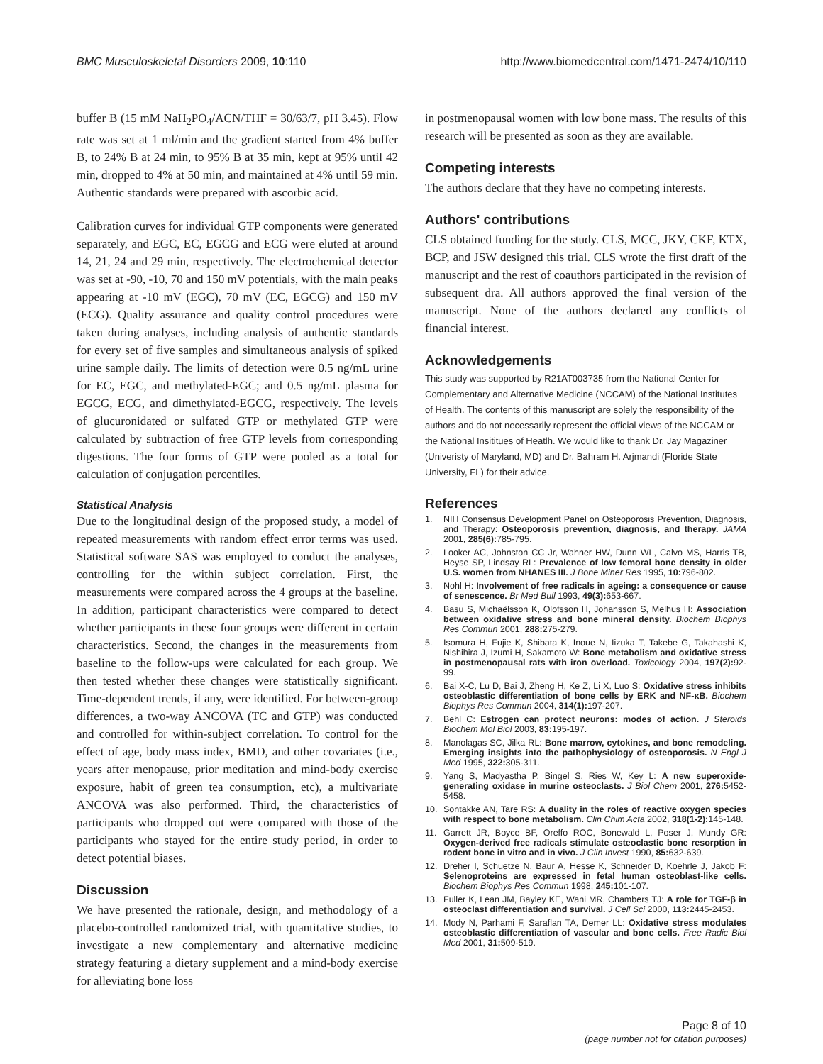BMC Musculoskeletal Disorders 2009, 10:110 http://www.biomedcentral.com/1471-2474/10/110
buffer B (15 mM NaH<sub>2</sub>PO<sub>4</sub>/ACN/THF = 30/63/7, pH 3.45). Flow rate was set at 1 ml/min and the gradient started from 4% buffer B, to 24% B at 24 min, to 95% B at 35 min, kept at 95% until 42 min, dropped to 4% at 50 min, and maintained at 4% until 59 min. Authentic standards were prepared with ascorbic acid.
Calibration curves for individual GTP components were generated separately, and EGC, EC, EGCG and ECG were eluted at around 14, 21, 24 and 29 min, respectively. The electrochemical detector was set at -90, -10, 70 and 150 mV potentials, with the main peaks appearing at -10 mV (EGC), 70 mV (EC, EGCG) and 150 mV (ECG). Quality assurance and quality control procedures were taken during analyses, including analysis of authentic standards for every set of five samples and simultaneous analysis of spiked urine sample daily. The limits of detection were 0.5 ng/mL urine for EC, EGC, and methylated-EGC; and 0.5 ng/mL plasma for EGCG, ECG, and dimethylated-EGCG, respectively. The levels of glucuronidated or sulfated GTP or methylated GTP were calculated by subtraction of free GTP levels from corresponding digestions. The four forms of GTP were pooled as a total for calculation of conjugation percentiles.
Statistical Analysis
Due to the longitudinal design of the proposed study, a model of repeated measurements with random effect error terms was used. Statistical software SAS was employed to conduct the analyses, controlling for the within subject correlation. First, the measurements were compared across the 4 groups at the baseline. In addition, participant characteristics were compared to detect whether participants in these four groups were different in certain characteristics. Second, the changes in the measurements from baseline to the follow-ups were calculated for each group. We then tested whether these changes were statistically significant. Time-dependent trends, if any, were identified. For between-group differences, a two-way ANCOVA (TC and GTP) was conducted and controlled for within-subject correlation. To control for the effect of age, body mass index, BMD, and other covariates (i.e., years after menopause, prior meditation and mind-body exercise exposure, habit of green tea consumption, etc), a multivariate ANCOVA was also performed. Third, the characteristics of participants who dropped out were compared with those of the participants who stayed for the entire study period, in order to detect potential biases.
Discussion
We have presented the rationale, design, and methodology of a placebo-controlled randomized trial, with quantitative studies, to investigate a new complementary and alternative medicine strategy featuring a dietary supplement and a mind-body exercise for alleviating bone loss
in postmenopausal women with low bone mass. The results of this research will be presented as soon as they are available.
Competing interests
The authors declare that they have no competing interests.
Authors' contributions
CLS obtained funding for the study. CLS, MCC, JKY, CKF, KTX, BCP, and JSW designed this trial. CLS wrote the first draft of the manuscript and the rest of coauthors participated in the revision of subsequent dra. All authors approved the final version of the manuscript. None of the authors declared any conflicts of financial interest.
Acknowledgements
This study was supported by R21AT003735 from the National Center for Complementary and Alternative Medicine (NCCAM) of the National Institutes of Health. The contents of this manuscript are solely the responsibility of the authors and do not necessarily represent the official views of the NCCAM or the National Insititues of Heatlh. We would like to thank Dr. Jay Magaziner (Univeristy of Maryland, MD) and Dr. Bahram H. Arjmandi (Floride State University, FL) for their advice.
References
1. NIH Consensus Development Panel on Osteoporosis Prevention, Diagnosis, and Therapy: Osteoporosis prevention, diagnosis, and therapy. JAMA 2001, 285(6): 785-795.
2. Looker AC, Johnston CC Jr, Wahner HW, Dunn WL, Calvo MS, Harris TB, Heyse SP, Lindsay RL: Prevalence of low femoral bone density in older U.S. women from NHANES III. J Bone Miner Res 1995, 10: 796-802.
3. Nohl H: Involvement of free radicals in ageing: a consequence or cause of senescence. Br Med Bull 1993, 49(3): 653-667.
4. Basu S, Michaëlsson K, Olofsson H, Johansson S, Melhus H: Association between oxidative stress and bone mineral density. Biochem Biophys Res Commun 2001, 288: 275-279.
5. Isomura H, Fujie K, Shibata K, Inoue N, Iizuka T, Takebe G, Takahashi K, Nishihira J, Izumi H, Sakamoto W: Bone metabolism and oxidative stress in postmenopausal rats with iron overload. Toxicology 2004, 197(2): 92-99.
6. Bai X-C, Lu D, Bai J, Zheng H, Ke Z, Li X, Luo S: Oxidative stress inhibits osteoblastic differentiation of bone cells by ERK and NF-κB. Biochem Biophys Res Commun 2004, 314(1): 197-207.
7. Behl C: Estrogen can protect neurons: modes of action. J Steroids Biochem Mol Biol 2003, 83: 195-197.
8. Manolagas SC, Jilka RL: Bone marrow, cytokines, and bone remodeling. Emerging insights into the pathophysiology of osteoporosis. N Engl J Med 1995, 322: 305-311.
9. Yang S, Madyastha P, Bingel S, Ries W, Key L: A new superoxide-generating oxidase in murine osteoclasts. J Biol Chem 2001, 276: 5452-5458.
10. Sontakke AN, Tare RS: A duality in the roles of reactive oxygen species with respect to bone metabolism. Clin Chim Acta 2002, 318(1-2): 145-148.
11. Garrett JR, Boyce BF, Oreffo ROC, Bonewald L, Poser J, Mundy GR: Oxygen-derived free radicals stimulate osteoclastic bone resorption in rodent bone in vitro and in vivo. J Clin Invest 1990, 85: 632-639.
12. Dreher I, Schuetze N, Baur A, Hesse K, Schneider D, Koehrle J, Jakob F: Selenoproteins are expressed in fetal human osteoblast-like cells. Biochem Biophys Res Commun 1998, 245: 101-107.
13. Fuller K, Lean JM, Bayley KE, Wani MR, Chambers TJ: A role for TGF-β in osteoclast differentiation and survival. J Cell Sci 2000, 113: 2445-2453.
14. Mody N, Parhami F, Saraflan TA, Demer LL: Oxidative stress modulates osteoblastic differentiation of vascular and bone cells. Free Radic Biol Med 2001, 31: 509-519.
Page 8 of 10
(page number not for citation purposes)